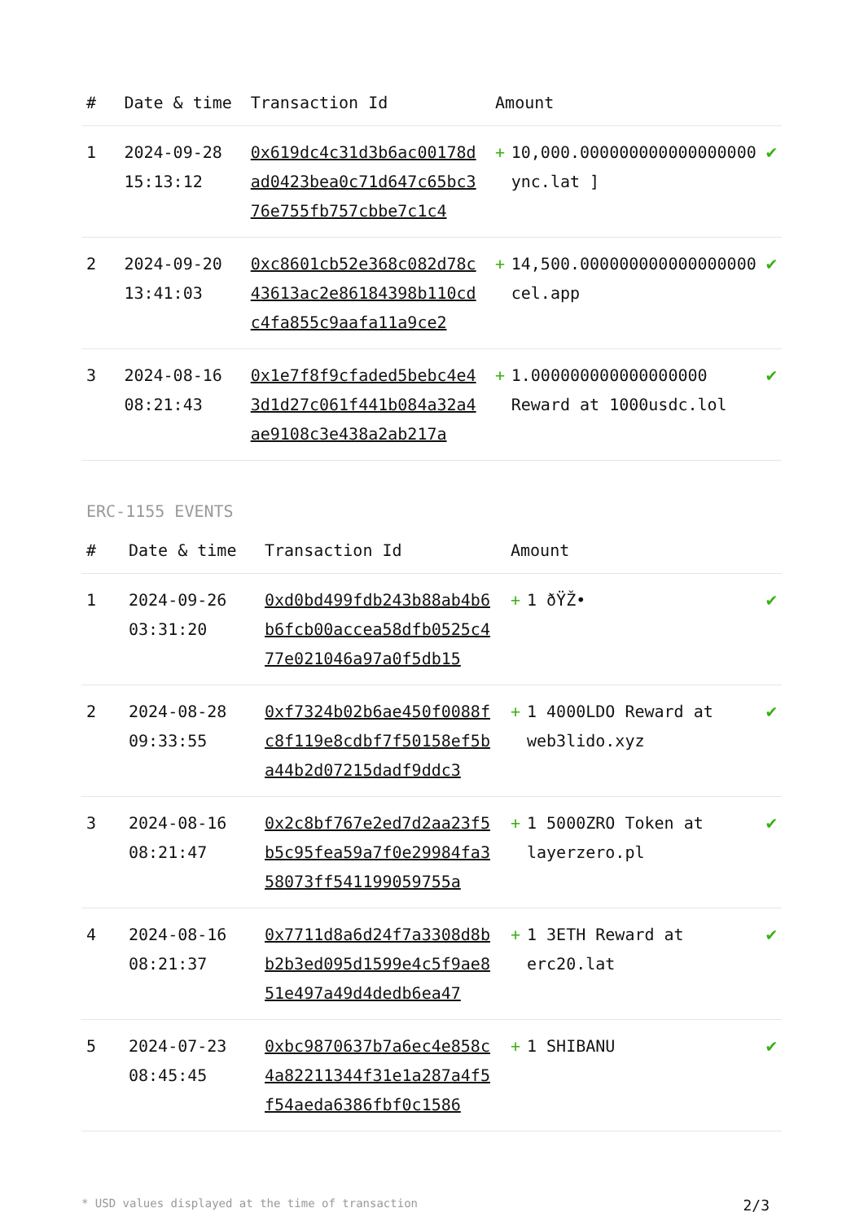| # | Date & time | Transaction Id | Amount | | |
| --- | --- | --- | --- | --- | --- |
| 1 | 2024-09-28 15:13:12 | 0x619dc4c31d3b6ac00178dad0423bea0c71d647c65bc376e755fb757cbbe7c1c4 | + | 10,000.000000000000000000 ync.lat ] | ✔ |
| 2 | 2024-09-20 13:41:03 | 0xc8601cb52e368c082d78c43613ac2e86184398b110cdc4fa855c9aafa11a9ce2 | + | 14,500.000000000000000000 cel.app | ✔ |
| 3 | 2024-08-16 08:21:43 | 0x1e7f8f9cfaded5bebc4e43d1d27c061f441b084a32a4ae9108c3e438a2ab217a | + | 1.000000000000000000 Reward at 1000usdc.lol | ✔ |
ERC-1155 EVENTS
| # | Date & time | Transaction Id | Amount | | |
| --- | --- | --- | --- | --- | --- |
| 1 | 2024-09-26 03:31:20 | 0xd0bd499fdb243b88ab4b6b6fcb00accea58dfb0525c477e021046a97a0f5db15 | + | 1 ðŸŽ• | ✔ |
| 2 | 2024-08-28 09:33:55 | 0xf7324b02b6ae450f0088fc8f119e8cdbf7f50158ef5ba44b2d07215dadf9ddc3 | + | 1 4000LDO Reward at web3lido.xyz | ✔ |
| 3 | 2024-08-16 08:21:47 | 0x2c8bf767e2ed7d2aa23f5b5c95fea59a7f0e29984fa358073ff541199059755a | + | 1 5000ZRO Token at layerzero.pl | ✔ |
| 4 | 2024-08-16 08:21:37 | 0x7711d8a6d24f7a3308d8bb2b3ed095d1599e4c5f9ae851e497a49d4dedb6ea47 | + | 1 3ETH Reward at erc20.lat | ✔ |
| 5 | 2024-07-23 08:45:45 | 0xbc9870637b7a6ec4e858c4a82211344f31e1a287a4f5f54aeda6386fbf0c1586 | + | 1 SHIBANU | ✔ |
* USD values displayed at the time of transaction 2/3